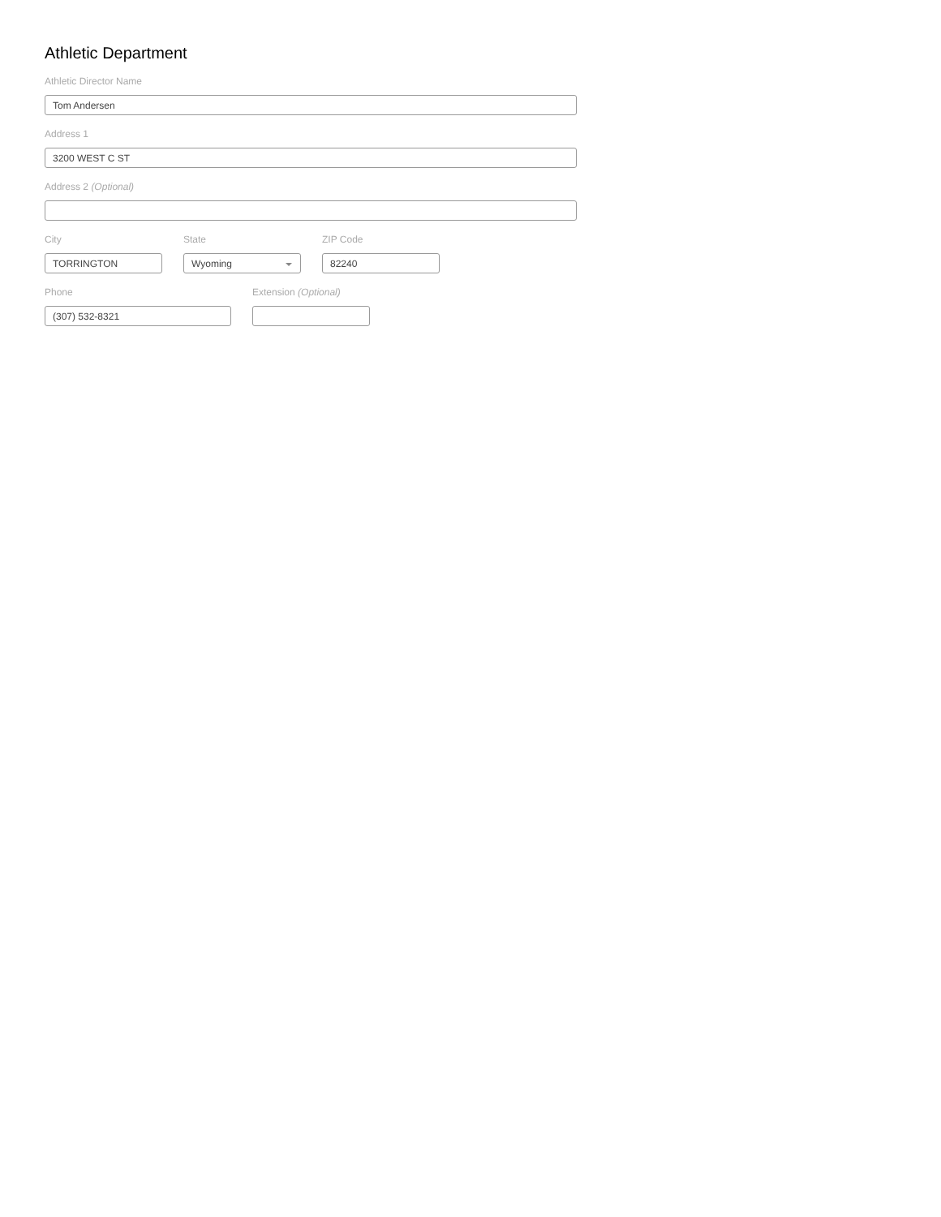Athletic Department
Athletic Director Name
Tom Andersen
Address 1
3200 WEST C ST
Address 2 (Optional)
City
TORRINGTON
State
Wyoming
ZIP Code
82240
Phone
(307) 532-8321
Extension (Optional)